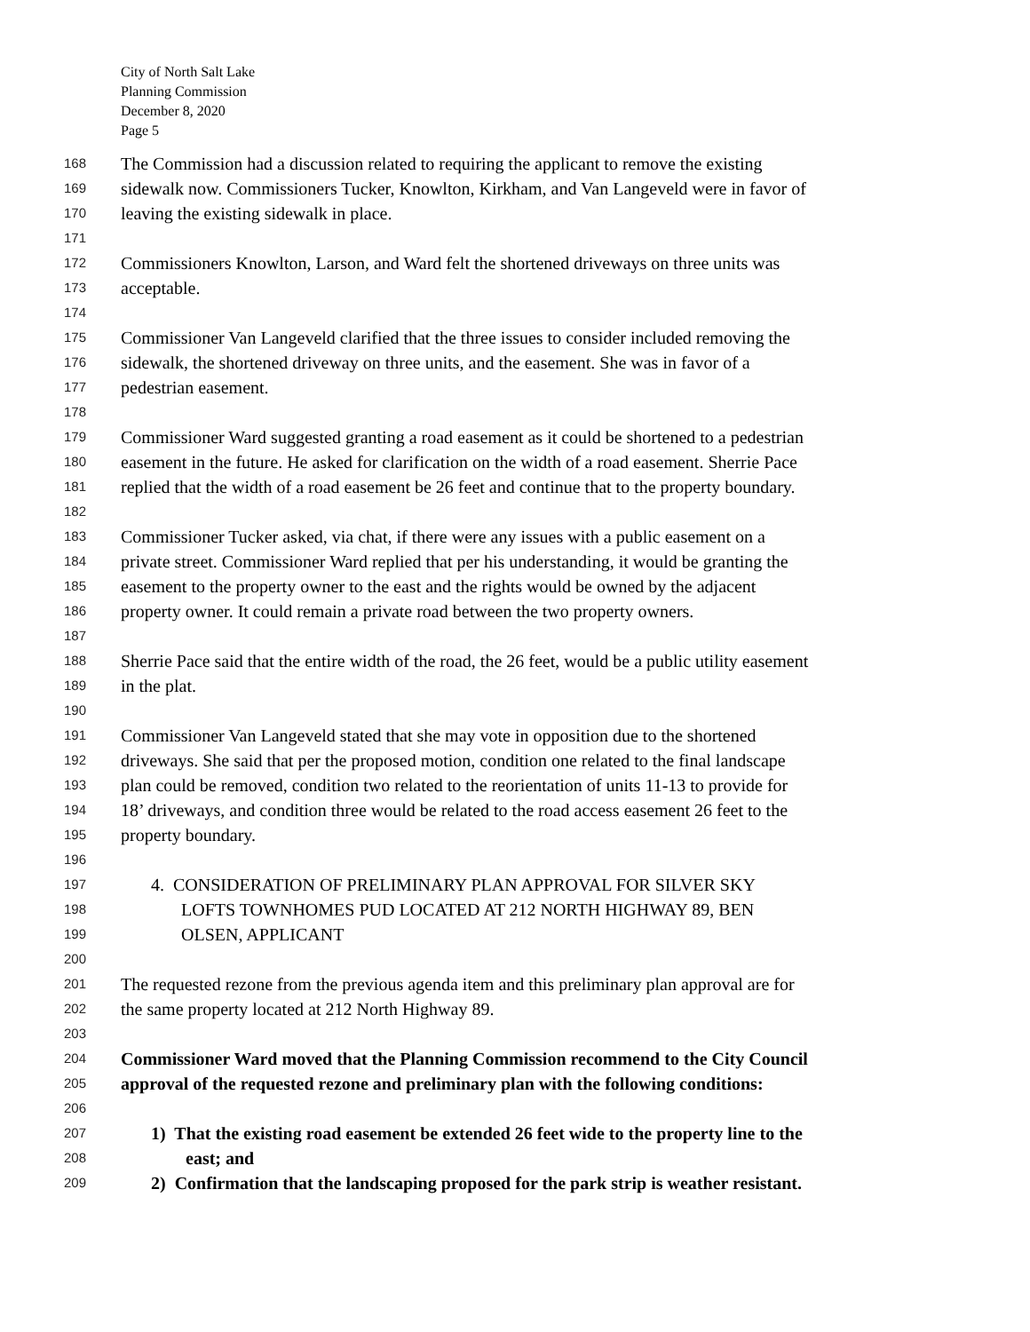City of North Salt Lake
Planning Commission
December 8, 2020
Page 5
168 The Commission had a discussion related to requiring the applicant to remove the existing
169 sidewalk now. Commissioners Tucker, Knowlton, Kirkham, and Van Langeveld were in favor of
170 leaving the existing sidewalk in place.
171
172 Commissioners Knowlton, Larson, and Ward felt the shortened driveways on three units was
173 acceptable.
174
175 Commissioner Van Langeveld clarified that the three issues to consider included removing the
176 sidewalk, the shortened driveway on three units, and the easement. She was in favor of a
177 pedestrian easement.
178
179 Commissioner Ward suggested granting a road easement as it could be shortened to a pedestrian
180 easement in the future. He asked for clarification on the width of a road easement. Sherrie Pace
181 replied that the width of a road easement be 26 feet and continue that to the property boundary.
182
183 Commissioner Tucker asked, via chat, if there were any issues with a public easement on a
184 private street. Commissioner Ward replied that per his understanding, it would be granting the
185 easement to the property owner to the east and the rights would be owned by the adjacent
186 property owner. It could remain a private road between the two property owners.
187
188 Sherrie Pace said that the entire width of the road, the 26 feet, would be a public utility easement
189 in the plat.
190
191 Commissioner Van Langeveld stated that she may vote in opposition due to the shortened
192 driveways. She said that per the proposed motion, condition one related to the final landscape
193 plan could be removed, condition two related to the reorientation of units 11-13 to provide for
194 18’ driveways, and condition three would be related to the road access easement 26 feet to the
195 property boundary.
196
197 4. CONSIDERATION OF PRELIMINARY PLAN APPROVAL FOR SILVER SKY
198 LOFTS TOWNHOMES PUD LOCATED AT 212 NORTH HIGHWAY 89, BEN
199 OLSEN, APPLICANT
200
201 The requested rezone from the previous agenda item and this preliminary plan approval are for
202 the same property located at 212 North Highway 89.
203
204 Commissioner Ward moved that the Planning Commission recommend to the City Council
205 approval of the requested rezone and preliminary plan with the following conditions:
206
207 1) That the existing road easement be extended 26 feet wide to the property line to the
208 east; and
209 2) Confirmation that the landscaping proposed for the park strip is weather resistant.